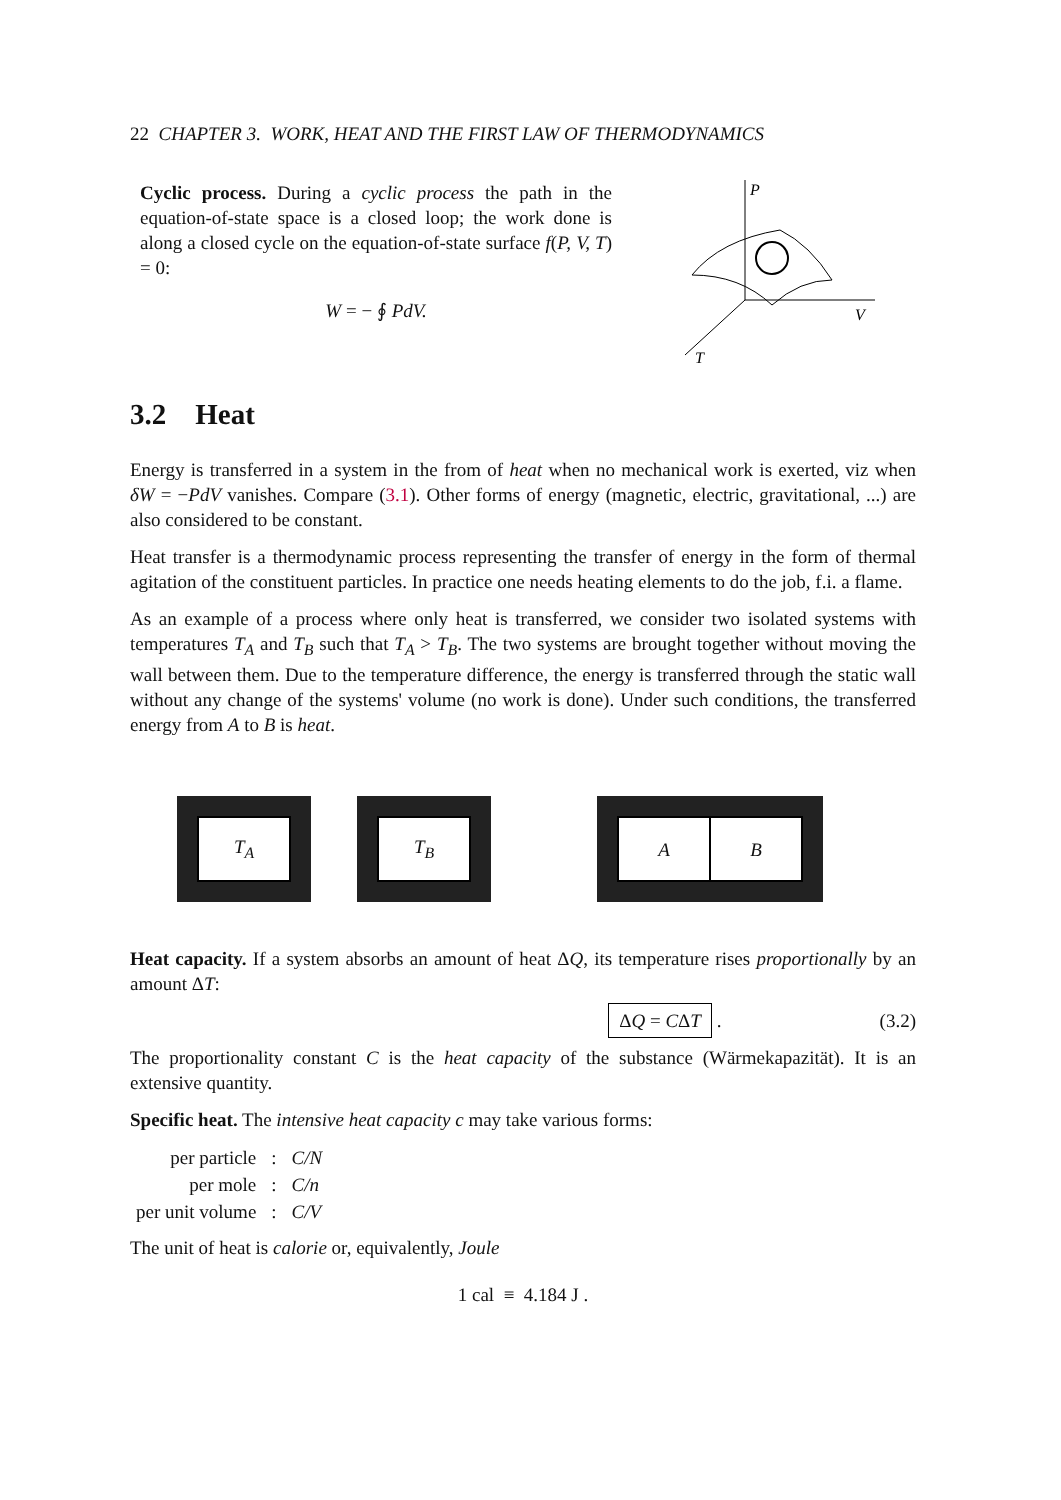22 CHAPTER 3. WORK, HEAT AND THE FIRST LAW OF THERMODYNAMICS
Cyclic process. During a cyclic process the path in the equation-of-state space is a closed loop; the work done is along a closed cycle on the equation-of-state surface f(P, V, T) = 0:
W = − ∮ PdV.
P
V
T
3.2 Heat
Energy is transferred in a system in the from of heat when no mechanical work is exerted, viz when δW = −PdV vanishes. Compare (3.1). Other forms of energy (magnetic, electric, gravitational, ...) are also considered to be constant.
Heat transfer is a thermodynamic process representing the transfer of energy in the form of thermal agitation of the constituent particles. In practice one needs heating elements to do the job, f.i. a flame.
As an example of a process where only heat is transferred, we consider two isolated systems with temperatures T<sub>A</sub> and T<sub>B</sub> such that T<sub>A</sub> > T<sub>B</sub>. The two systems are brought together without moving the wall between them. Due to the temperature difference, the energy is transferred through the static wall without any change of the systems' volume (no work is done). Under such conditions, the transferred energy from A to B is heat.
T<sub>A</sub> T<sub>B</sub> A B
Heat capacity. If a system absorbs an amount of heat ΔQ, its temperature rises proportionally by an amount ΔT:
ΔQ = CΔT . (3.2)
The proportionality constant C is the heat capacity of the substance (Wärmekapazität). It is an extensive quantity.
Specific heat. The intensive heat capacity c may take various forms:
| per particle | : | C/N |
| per mole | : | C/n |
| per unit volume | : | C/V |
The unit of heat is calorie or, equivalently, Joule
1 cal ≡ 4.184 J .